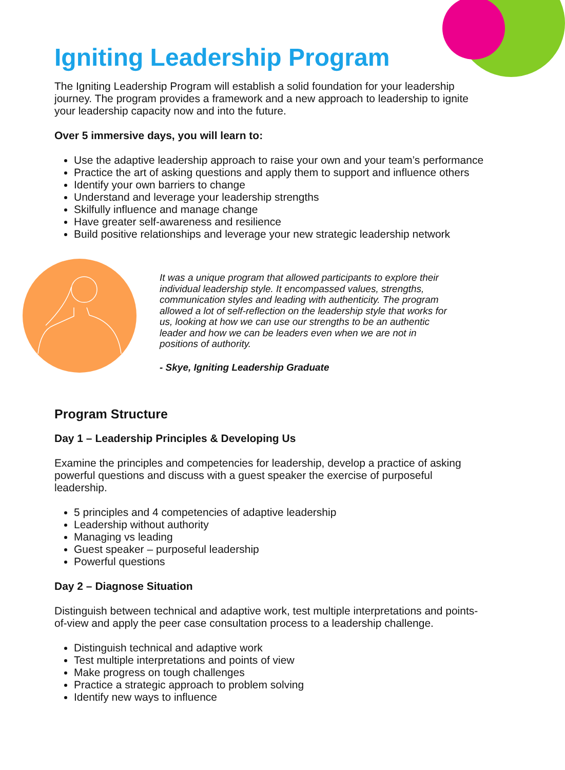Igniting Leadership Program
The Igniting Leadership Program will establish a solid foundation for your leadership journey. The program provides a framework and a new approach to leadership to ignite your leadership capacity now and into the future.
Over 5 immersive days, you will learn to:
Use the adaptive leadership approach to raise your own and your team’s performance
Practice the art of asking questions and apply them to support and influence others
Identify your own barriers to change
Understand and leverage your leadership strengths
Skilfully influence and manage change
Have greater self-awareness and resilience
Build positive relationships and leverage your new strategic leadership network
It was a unique program that allowed participants to explore their individual leadership style. It encompassed values, strengths, communication styles and leading with authenticity. The program allowed a lot of self-reflection on the leadership style that works for us, looking at how we can use our strengths to be an authentic leader and how we can be leaders even when we are not in positions of authority.
- Skye, Igniting Leadership Graduate
Program Structure
Day 1 – Leadership Principles & Developing Us
Examine the principles and competencies for leadership, develop a practice of asking powerful questions and discuss with a guest speaker the exercise of purposeful leadership.
5 principles and 4 competencies of adaptive leadership
Leadership without authority
Managing vs leading
Guest speaker – purposeful leadership
Powerful questions
Day 2 – Diagnose Situation
Distinguish between technical and adaptive work, test multiple interpretations and points-of-view and apply the peer case consultation process to a leadership challenge.
Distinguish technical and adaptive work
Test multiple interpretations and points of view
Make progress on tough challenges
Practice a strategic approach to problem solving
Identify new ways to influence